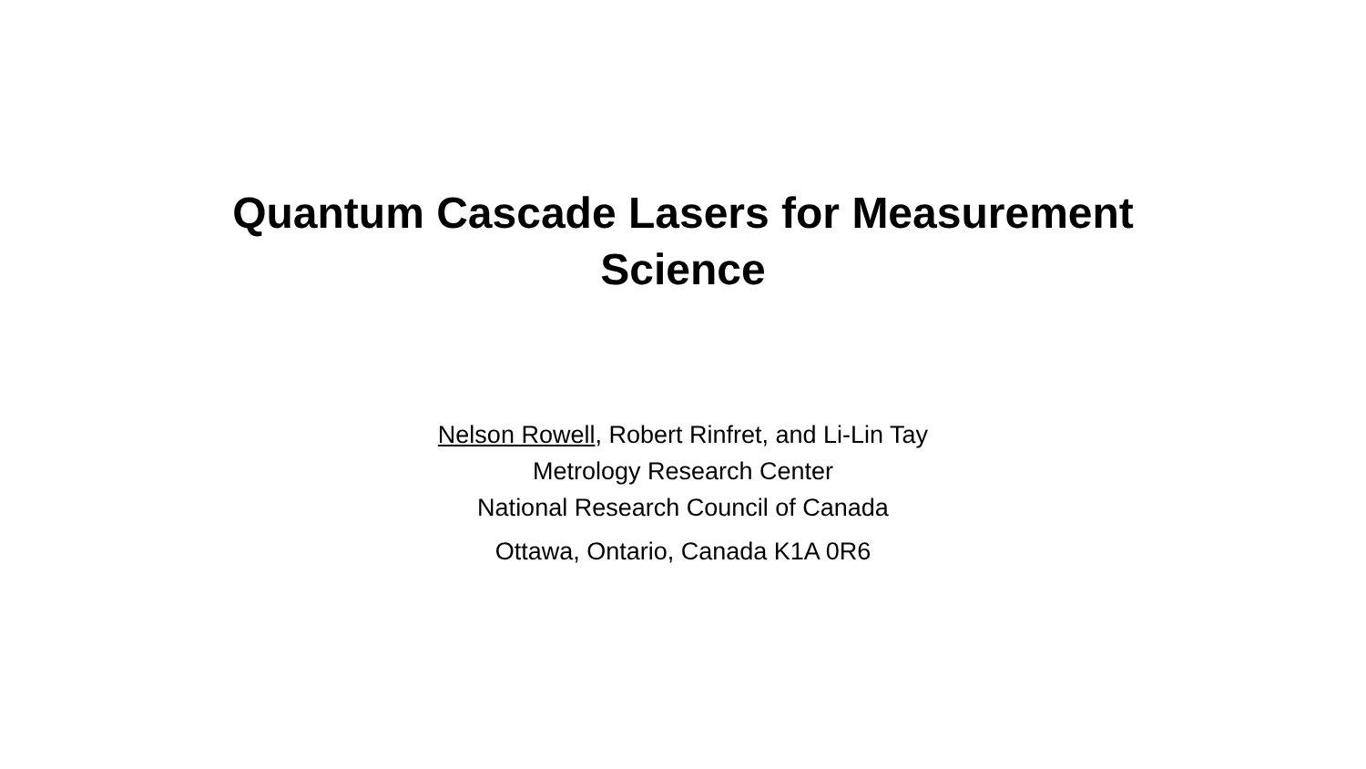Quantum Cascade Lasers for Measurement
Science
Nelson Rowell, Robert Rinfret, and Li-Lin Tay
Metrology Research Center
National Research Council of Canada
Ottawa, Ontario, Canada K1A 0R6